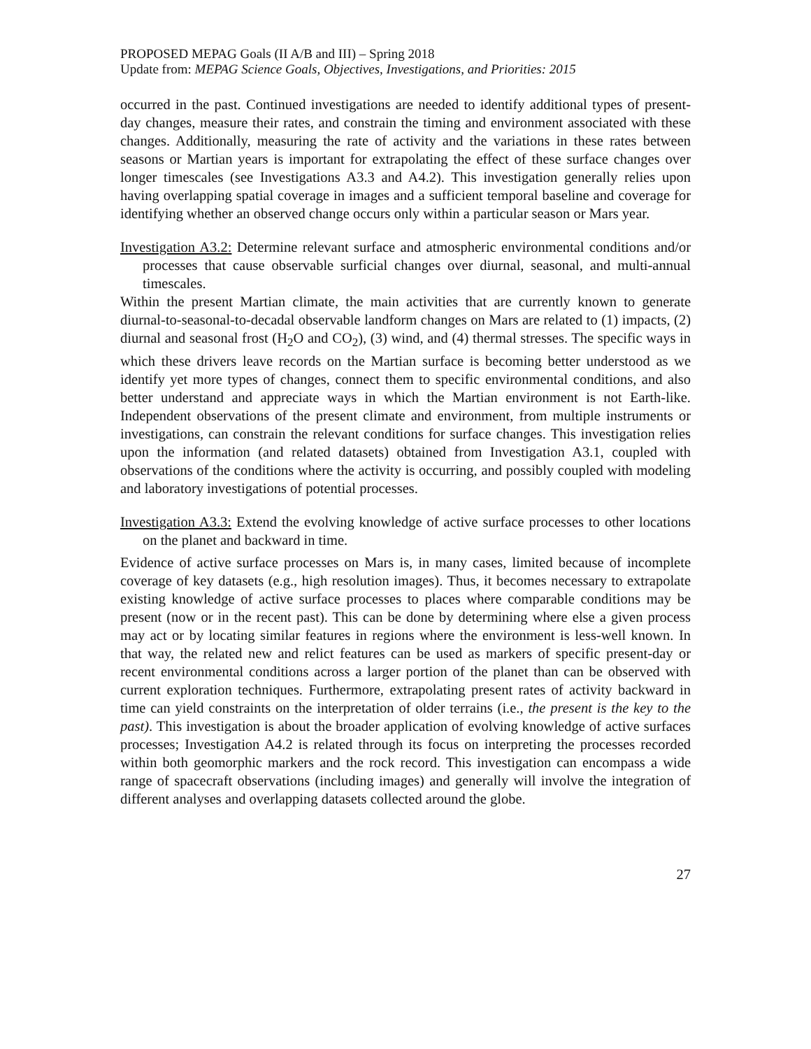PROPOSED MEPAG Goals (II A/B and III) – Spring 2018
Update from: MEPAG Science Goals, Objectives, Investigations, and Priorities: 2015
occurred in the past. Continued investigations are needed to identify additional types of present-day changes, measure their rates, and constrain the timing and environment associated with these changes. Additionally, measuring the rate of activity and the variations in these rates between seasons or Martian years is important for extrapolating the effect of these surface changes over longer timescales (see Investigations A3.3 and A4.2). This investigation generally relies upon having overlapping spatial coverage in images and a sufficient temporal baseline and coverage for identifying whether an observed change occurs only within a particular season or Mars year.
Investigation A3.2: Determine relevant surface and atmospheric environmental conditions and/or processes that cause observable surficial changes over diurnal, seasonal, and multi-annual timescales.
Within the present Martian climate, the main activities that are currently known to generate diurnal-to-seasonal-to-decadal observable landform changes on Mars are related to (1) impacts, (2) diurnal and seasonal frost (H<sub>2</sub>O and CO<sub>2</sub>), (3) wind, and (4) thermal stresses. The specific ways in which these drivers leave records on the Martian surface is becoming better understood as we identify yet more types of changes, connect them to specific environmental conditions, and also better understand and appreciate ways in which the Martian environment is not Earth-like. Independent observations of the present climate and environment, from multiple instruments or investigations, can constrain the relevant conditions for surface changes. This investigation relies upon the information (and related datasets) obtained from Investigation A3.1, coupled with observations of the conditions where the activity is occurring, and possibly coupled with modeling and laboratory investigations of potential processes.
Investigation A3.3: Extend the evolving knowledge of active surface processes to other locations on the planet and backward in time.
Evidence of active surface processes on Mars is, in many cases, limited because of incomplete coverage of key datasets (e.g., high resolution images). Thus, it becomes necessary to extrapolate existing knowledge of active surface processes to places where comparable conditions may be present (now or in the recent past). This can be done by determining where else a given process may act or by locating similar features in regions where the environment is less-well known. In that way, the related new and relict features can be used as markers of specific present-day or recent environmental conditions across a larger portion of the planet than can be observed with current exploration techniques. Furthermore, extrapolating present rates of activity backward in time can yield constraints on the interpretation of older terrains (i.e., the present is the key to the past). This investigation is about the broader application of evolving knowledge of active surfaces processes; Investigation A4.2 is related through its focus on interpreting the processes recorded within both geomorphic markers and the rock record. This investigation can encompass a wide range of spacecraft observations (including images) and generally will involve the integration of different analyses and overlapping datasets collected around the globe.
27